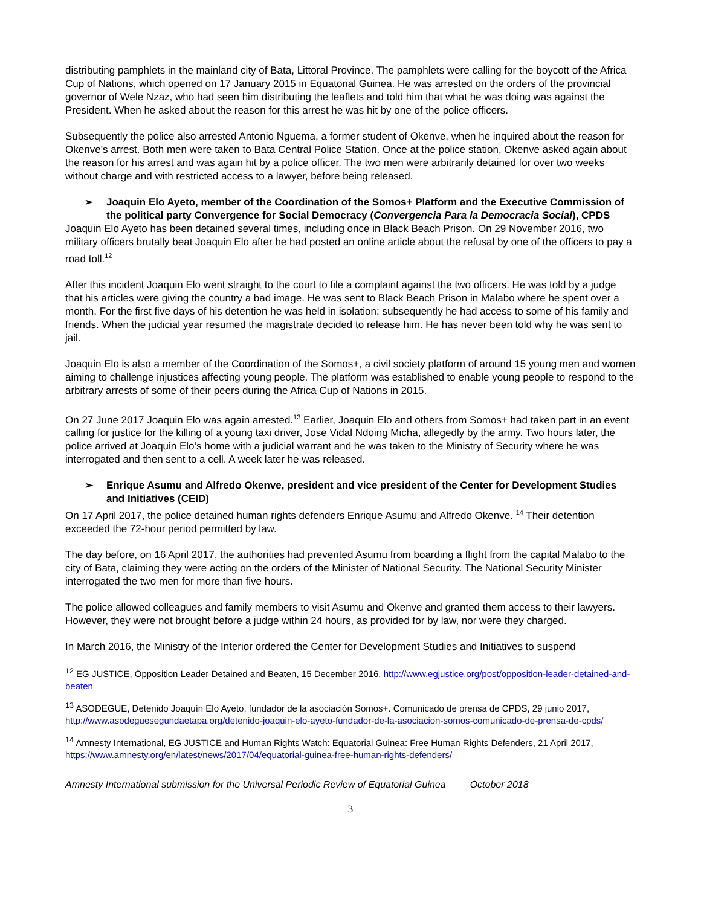distributing pamphlets in the mainland city of Bata, Littoral Province. The pamphlets were calling for the boycott of the Africa Cup of Nations, which opened on 17 January 2015 in Equatorial Guinea. He was arrested on the orders of the provincial governor of Wele Nzaz, who had seen him distributing the leaflets and told him that what he was doing was against the President. When he asked about the reason for this arrest he was hit by one of the police officers.
Subsequently the police also arrested Antonio Nguema, a former student of Okenve, when he inquired about the reason for Okenve’s arrest. Both men were taken to Bata Central Police Station. Once at the police station, Okenve asked again about the reason for his arrest and was again hit by a police officer. The two men were arbitrarily detained for over two weeks without charge and with restricted access to a lawyer, before being released.
➢ Joaquin Elo Ayeto, member of the Coordination of the Somos+ Platform and the Executive Commission of the political party Convergence for Social Democracy (Convergencia Para la Democracia Social), CPDS
Joaquin Elo Ayeto has been detained several times, including once in Black Beach Prison. On 29 November 2016, two military officers brutally beat Joaquin Elo after he had posted an online article about the refusal by one of the officers to pay a road toll.<sup>12</sup>
After this incident Joaquin Elo went straight to the court to file a complaint against the two officers. He was told by a judge that his articles were giving the country a bad image. He was sent to Black Beach Prison in Malabo where he spent over a month. For the first five days of his detention he was held in isolation; subsequently he had access to some of his family and friends. When the judicial year resumed the magistrate decided to release him. He has never been told why he was sent to jail.
Joaquin Elo is also a member of the Coordination of the Somos+, a civil society platform of around 15 young men and women aiming to challenge injustices affecting young people. The platform was established to enable young people to respond to the arbitrary arrests of some of their peers during the Africa Cup of Nations in 2015.
On 27 June 2017 Joaquin Elo was again arrested.<sup>13</sup> Earlier, Joaquin Elo and others from Somos+ had taken part in an event calling for justice for the killing of a young taxi driver, Jose Vidal Ndoing Micha, allegedly by the army. Two hours later, the police arrived at Joaquin Elo’s home with a judicial warrant and he was taken to the Ministry of Security where he was interrogated and then sent to a cell. A week later he was released.
➢ Enrique Asumu and Alfredo Okenve, president and vice president of the Center for Development Studies and Initiatives (CEID)
On 17 April 2017, the police detained human rights defenders Enrique Asumu and Alfredo Okenve. <sup>14</sup> Their detention exceeded the 72-hour period permitted by law.
The day before, on 16 April 2017, the authorities had prevented Asumu from boarding a flight from the capital Malabo to the city of Bata, claiming they were acting on the orders of the Minister of National Security. The National Security Minister interrogated the two men for more than five hours.
The police allowed colleagues and family members to visit Asumu and Okenve and granted them access to their lawyers. However, they were not brought before a judge within 24 hours, as provided for by law, nor were they charged.
In March 2016, the Ministry of the Interior ordered the Center for Development Studies and Initiatives to suspend
<sup>12</sup> EG JUSTICE, Opposition Leader Detained and Beaten, 15 December 2016, http://www.egjustice.org/post/opposition-leader-detained-and-beaten
<sup>13</sup> ASODEGUE, Detenido Joaquín Elo Ayeto, fundador de la asociación Somos+. Comunicado de prensa de CPDS, 29 junio 2017, http://www.asodeguesegundaetapa.org/detenido-joaquin-elo-ayeto-fundador-de-la-asociacion-somos-comunicado-de-prensa-de-cpds/
<sup>14</sup> Amnesty International, EG JUSTICE and Human Rights Watch: Equatorial Guinea: Free Human Rights Defenders, 21 April 2017, https://www.amnesty.org/en/latest/news/2017/04/equatorial-guinea-free-human-rights-defenders/
Amnesty International submission for the Universal Periodic Review of Equatorial Guinea October 2018
3